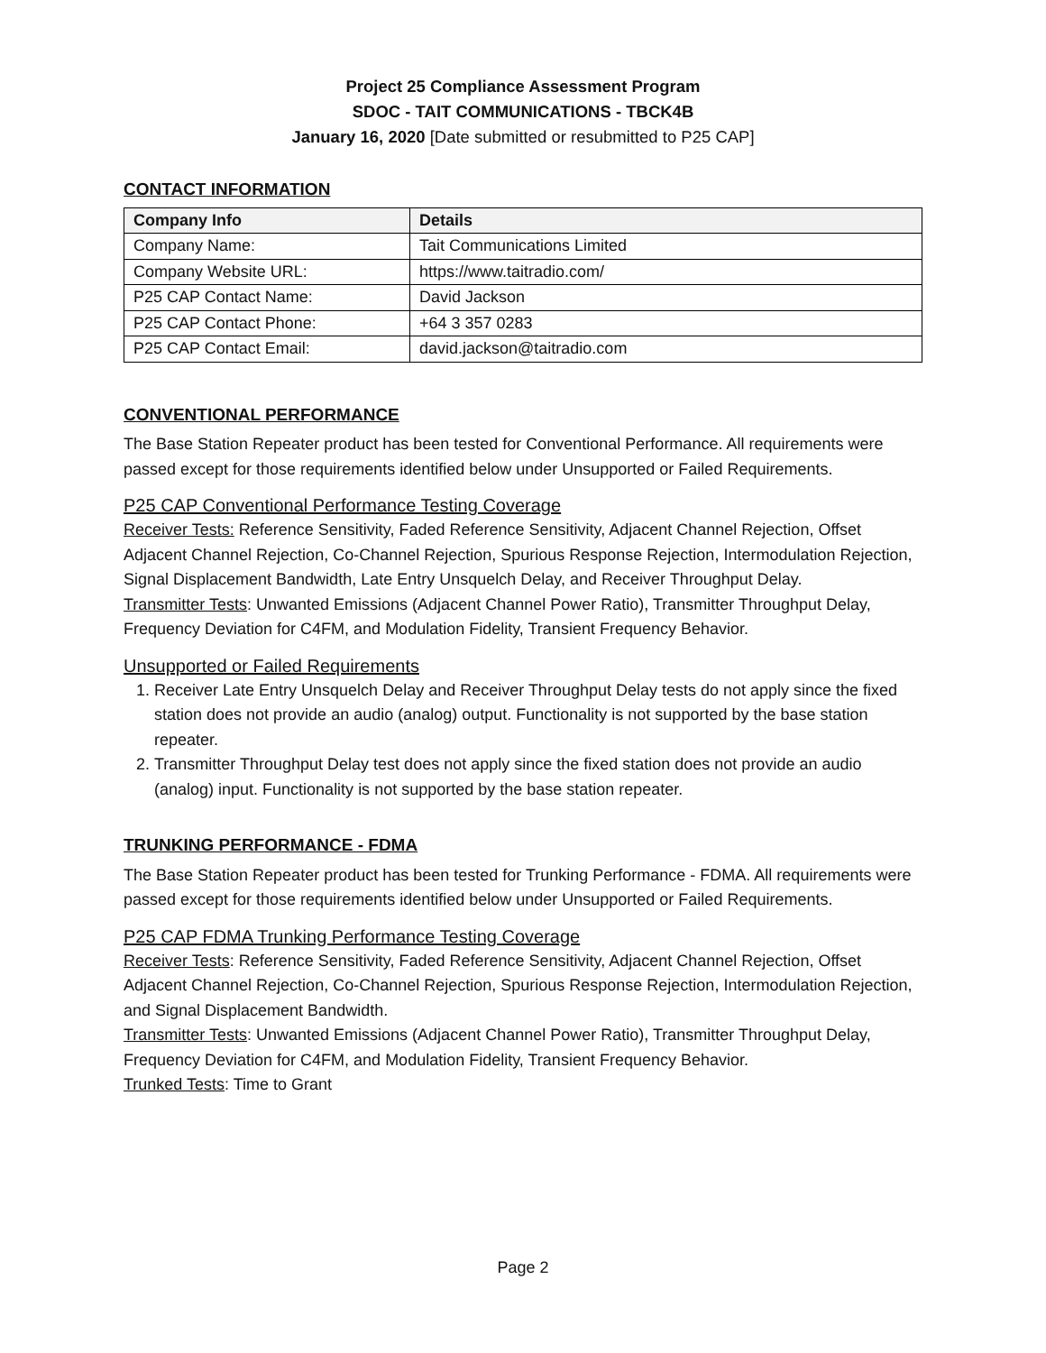Project 25 Compliance Assessment Program
SDOC - TAIT COMMUNICATIONS - TBCK4B
January 16, 2020 [Date submitted or resubmitted to P25 CAP]
CONTACT INFORMATION
| Company Info | Details |
| --- | --- |
| Company Name: | Tait Communications Limited |
| Company Website URL: | https://www.taitradio.com/ |
| P25 CAP Contact Name: | David Jackson |
| P25 CAP Contact Phone: | +64 3 357 0283 |
| P25 CAP Contact Email: | david.jackson@taitradio.com |
CONVENTIONAL PERFORMANCE
The Base Station Repeater product has been tested for Conventional Performance. All requirements were passed except for those requirements identified below under Unsupported or Failed Requirements.
P25 CAP Conventional Performance Testing Coverage
Receiver Tests: Reference Sensitivity, Faded Reference Sensitivity, Adjacent Channel Rejection, Offset Adjacent Channel Rejection, Co-Channel Rejection, Spurious Response Rejection, Intermodulation Rejection, Signal Displacement Bandwidth, Late Entry Unsquelch Delay, and Receiver Throughput Delay.
Transmitter Tests: Unwanted Emissions (Adjacent Channel Power Ratio), Transmitter Throughput Delay, Frequency Deviation for C4FM, and Modulation Fidelity, Transient Frequency Behavior.
Unsupported or Failed Requirements
1. Receiver Late Entry Unsquelch Delay and Receiver Throughput Delay tests do not apply since the fixed station does not provide an audio (analog) output. Functionality is not supported by the base station repeater.
2. Transmitter Throughput Delay test does not apply since the fixed station does not provide an audio (analog) input. Functionality is not supported by the base station repeater.
TRUNKING PERFORMANCE - FDMA
The Base Station Repeater product has been tested for Trunking Performance - FDMA. All requirements were passed except for those requirements identified below under Unsupported or Failed Requirements.
P25 CAP FDMA Trunking Performance Testing Coverage
Receiver Tests: Reference Sensitivity, Faded Reference Sensitivity, Adjacent Channel Rejection, Offset Adjacent Channel Rejection, Co-Channel Rejection, Spurious Response Rejection, Intermodulation Rejection, and Signal Displacement Bandwidth.
Transmitter Tests: Unwanted Emissions (Adjacent Channel Power Ratio), Transmitter Throughput Delay, Frequency Deviation for C4FM, and Modulation Fidelity, Transient Frequency Behavior.
Trunked Tests: Time to Grant
Page 2